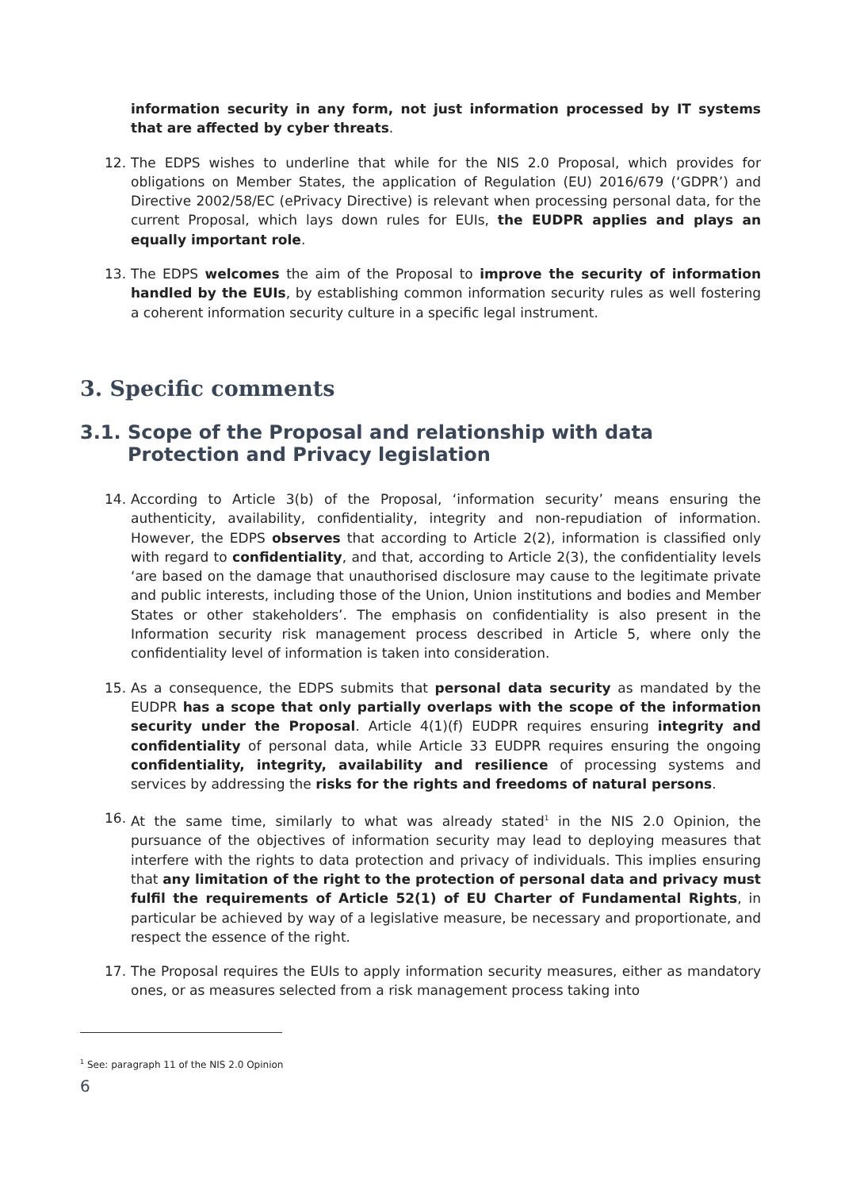information security in any form, not just information processed by IT systems that are affected by cyber threats.
12. The EDPS wishes to underline that while for the NIS 2.0 Proposal, which provides for obligations on Member States, the application of Regulation (EU) 2016/679 (‘GDPR’) and Directive 2002/58/EC (ePrivacy Directive) is relevant when processing personal data, for the current Proposal, which lays down rules for EUIs, the EUDPR applies and plays an equally important role.
13. The EDPS welcomes the aim of the Proposal to improve the security of information handled by the EUIs, by establishing common information security rules as well fostering a coherent information security culture in a specific legal instrument.
3. Specific comments
3.1. Scope of the Proposal and relationship with data Protection and Privacy legislation
14. According to Article 3(b) of the Proposal, ‘information security’ means ensuring the authenticity, availability, confidentiality, integrity and non-repudiation of information. However, the EDPS observes that according to Article 2(2), information is classified only with regard to confidentiality, and that, according to Article 2(3), the confidentiality levels ‘are based on the damage that unauthorised disclosure may cause to the legitimate private and public interests, including those of the Union, Union institutions and bodies and Member States or other stakeholders’. The emphasis on confidentiality is also present in the Information security risk management process described in Article 5, where only the confidentiality level of information is taken into consideration.
15. As a consequence, the EDPS submits that personal data security as mandated by the EUDPR has a scope that only partially overlaps with the scope of the information security under the Proposal. Article 4(1)(f) EUDPR requires ensuring integrity and confidentiality of personal data, while Article 33 EUDPR requires ensuring the ongoing confidentiality, integrity, availability and resilience of processing systems and services by addressing the risks for the rights and freedoms of natural persons.
16. At the same time, similarly to what was already stated<sup>1</sup> in the NIS 2.0 Opinion, the pursuance of the objectives of information security may lead to deploying measures that interfere with the rights to data protection and privacy of individuals. This implies ensuring that any limitation of the right to the protection of personal data and privacy must fulfil the requirements of Article 52(1) of EU Charter of Fundamental Rights, in particular be achieved by way of a legislative measure, be necessary and proportionate, and respect the essence of the right.
17. The Proposal requires the EUIs to apply information security measures, either as mandatory ones, or as measures selected from a risk management process taking into
<sup>1</sup> See: paragraph 11 of the NIS 2.0 Opinion
6